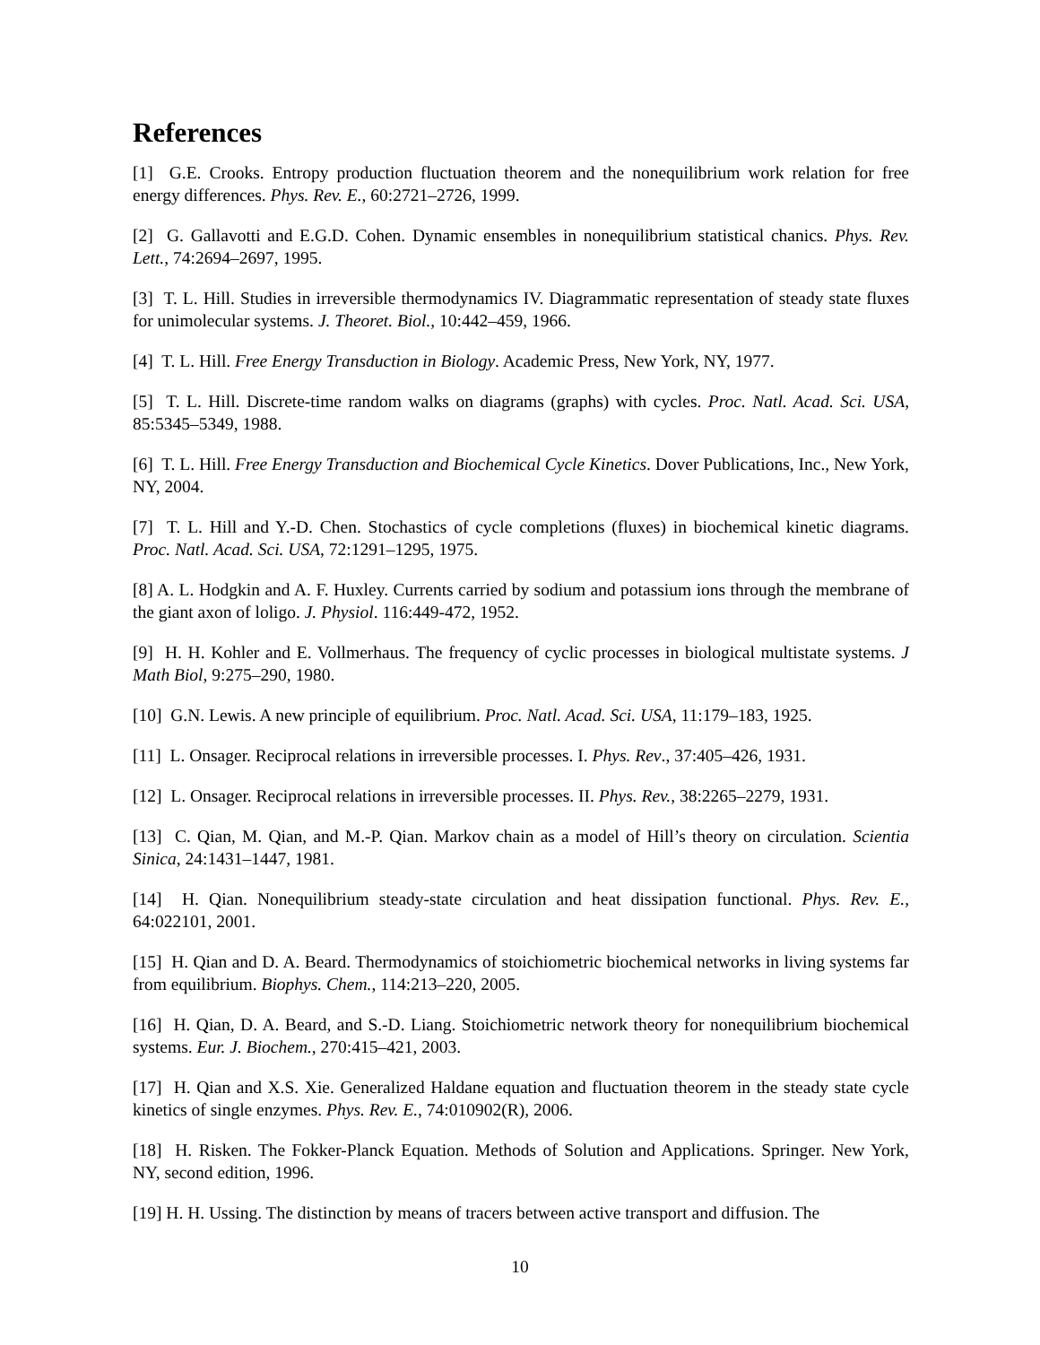References
[1] G.E. Crooks. Entropy production fluctuation theorem and the nonequilibrium work relation for free energy differences. Phys. Rev. E., 60:2721–2726, 1999.
[2] G. Gallavotti and E.G.D. Cohen. Dynamic ensembles in nonequilibrium statistical chanics. Phys. Rev. Lett., 74:2694–2697, 1995.
[3] T. L. Hill. Studies in irreversible thermodynamics IV. Diagrammatic representation of steady state fluxes for unimolecular systems. J. Theoret. Biol., 10:442–459, 1966.
[4] T. L. Hill. Free Energy Transduction in Biology. Academic Press, New York, NY, 1977.
[5] T. L. Hill. Discrete-time random walks on diagrams (graphs) with cycles. Proc. Natl. Acad. Sci. USA, 85:5345–5349, 1988.
[6] T. L. Hill. Free Energy Transduction and Biochemical Cycle Kinetics. Dover Publications, Inc., New York, NY, 2004.
[7] T. L. Hill and Y.-D. Chen. Stochastics of cycle completions (fluxes) in biochemical kinetic diagrams. Proc. Natl. Acad. Sci. USA, 72:1291–1295, 1975.
[8] A. L. Hodgkin and A. F. Huxley. Currents carried by sodium and potassium ions through the membrane of the giant axon of loligo. J. Physiol. 116:449-472, 1952.
[9] H. H. Kohler and E. Vollmerhaus. The frequency of cyclic processes in biological multistate systems. J Math Biol, 9:275–290, 1980.
[10] G.N. Lewis. A new principle of equilibrium. Proc. Natl. Acad. Sci. USA, 11:179–183, 1925.
[11] L. Onsager. Reciprocal relations in irreversible processes. I. Phys. Rev., 37:405–426, 1931.
[12] L. Onsager. Reciprocal relations in irreversible processes. II. Phys. Rev., 38:2265–2279, 1931.
[13] C. Qian, M. Qian, and M.-P. Qian. Markov chain as a model of Hill’s theory on circulation. Scientia Sinica, 24:1431–1447, 1981.
[14] H. Qian. Nonequilibrium steady-state circulation and heat dissipation functional. Phys. Rev. E., 64:022101, 2001.
[15] H. Qian and D. A. Beard. Thermodynamics of stoichiometric biochemical networks in living systems far from equilibrium. Biophys. Chem., 114:213–220, 2005.
[16] H. Qian, D. A. Beard, and S.-D. Liang. Stoichiometric network theory for nonequilibrium biochemical systems. Eur. J. Biochem., 270:415–421, 2003.
[17] H. Qian and X.S. Xie. Generalized Haldane equation and fluctuation theorem in the steady state cycle kinetics of single enzymes. Phys. Rev. E., 74:010902(R), 2006.
[18] H. Risken. The Fokker-Planck Equation. Methods of Solution and Applications. Springer. New York, NY, second edition, 1996.
[19] H. H. Ussing. The distinction by means of tracers between active transport and diffusion. The
10